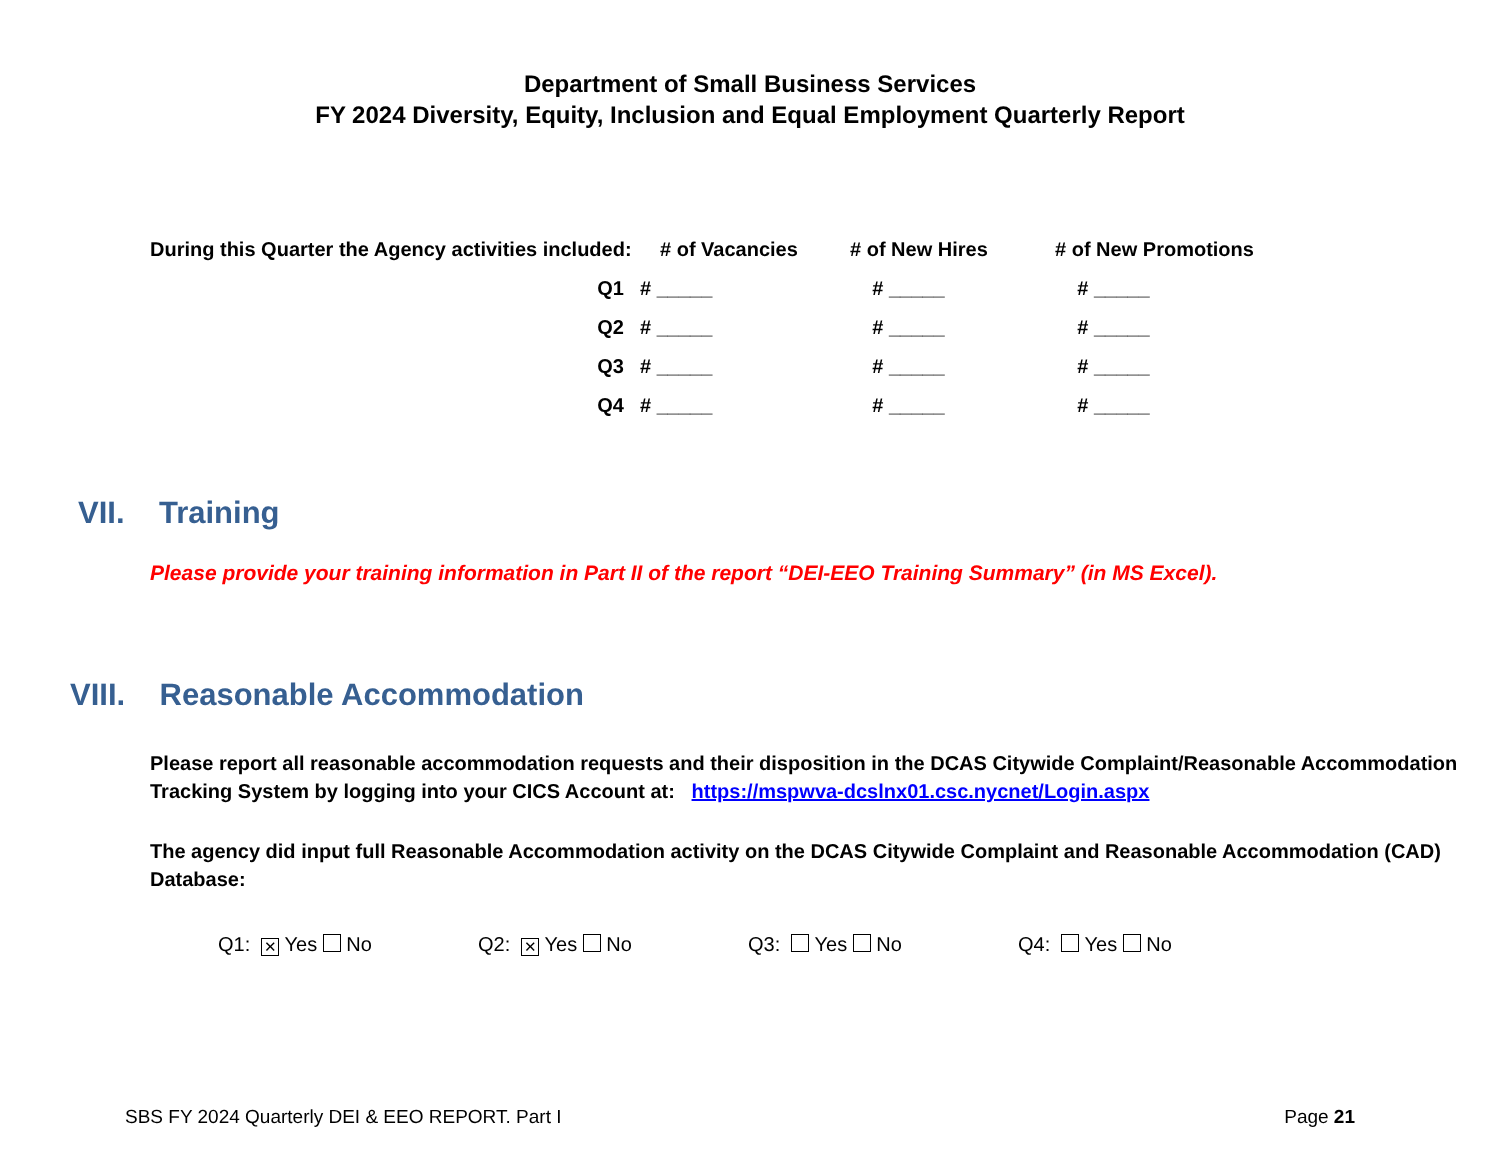Department of Small Business Services
FY 2024 Diversity, Equity, Inclusion and Equal Employment Quarterly Report
| During this Quarter the Agency activities included: | # of Vacancies | # of New Hires | # of New Promotions |
| --- | --- | --- | --- |
| Q1 | # _____ | # _____ | # _____ |
| Q2 | # _____ | # _____ | # _____ |
| Q3 | # _____ | # _____ | # _____ |
| Q4 | # _____ | # _____ | # _____ |
VII. Training
Please provide your training information in Part II of the report “DEI-EEO Training Summary” (in MS Excel).
VIII. Reasonable Accommodation
Please report all reasonable accommodation requests and their disposition in the DCAS Citywide Complaint/Reasonable Accommodation Tracking System by logging into your CICS Account at: https://mspwva-dcslnx01.csc.nycnet/Login.aspx
The agency did input full Reasonable Accommodation activity on the DCAS Citywide Complaint and Reasonable Accommodation (CAD) Database:
Q1: ✕ Yes No Q2: ✕ Yes No Q3: Yes No Q4: Yes No
SBS FY 2024 Quarterly DEI & EEO REPORT. Part I Page 21